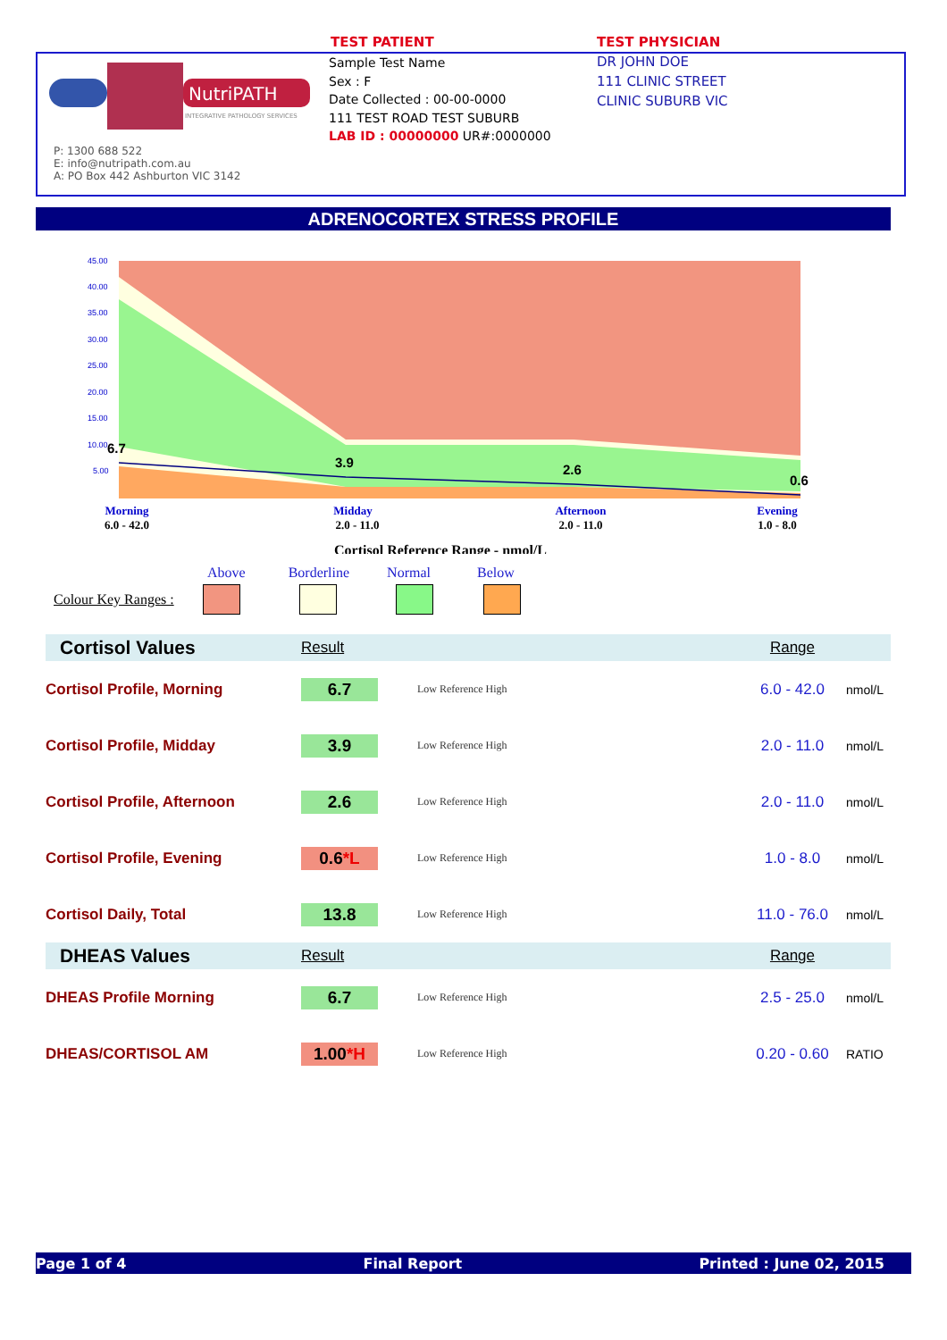TEST PATIENT TEST PHYSICIAN
NutriPATH
INTEGRATIVE PATHOLOGY SERVICES
Sample Test Name
Sex : F
Date Collected : 00-00-0000
111 TEST ROAD TEST SUBURB
LAB ID : 00000000 UR#:0000000
DR JOHN DOE
111 CLINIC STREET
CLINIC SUBURB VIC
P: 1300 688 522
E: info@nutripath.com.au
A: PO Box 442 Ashburton VIC 3142
ADRENOCORTEX STRESS PROFILE
45.00
40.00
35.00
30.00
25.00
20.00
15.00
10.00
5.00
6.7
3.9
2.6
0.6
Morning
6.0 - 42.0
Midday
2.0 - 11.0
Afternoon
2.0 - 11.0
Evening
1.0 - 8.0
Cortisol Reference Range - nmol/L
Above Borderline Normal Below
Colour Key Ranges :
| Cortisol Values | Result | | Range | |
| Cortisol Profile, Morning | 6.7 | Low Reference High | 6.0 - 42.0 | nmol/L |
| Cortisol Profile, Midday | 3.9 | Low Reference High | 2.0 - 11.0 | nmol/L |
| Cortisol Profile, Afternoon | 2.6 | Low Reference High | 2.0 - 11.0 | nmol/L |
| Cortisol Profile, Evening | 0.6 *L | Low Reference High | 1.0 - 8.0 | nmol/L |
| Cortisol Daily, Total | 13.8 | Low Reference High | 11.0 - 76.0 | nmol/L |
| DHEAS Values | Result | | Range | |
| DHEAS Profile Morning | 6.7 | Low Reference High | 2.5 - 25.0 | nmol/L |
| DHEAS/CORTISOL AM | 1.00 *H | Low Reference High | 0.20 - 0.60 | RATIO |
Page 1 of 4 Final Report Printed : June 02, 2015